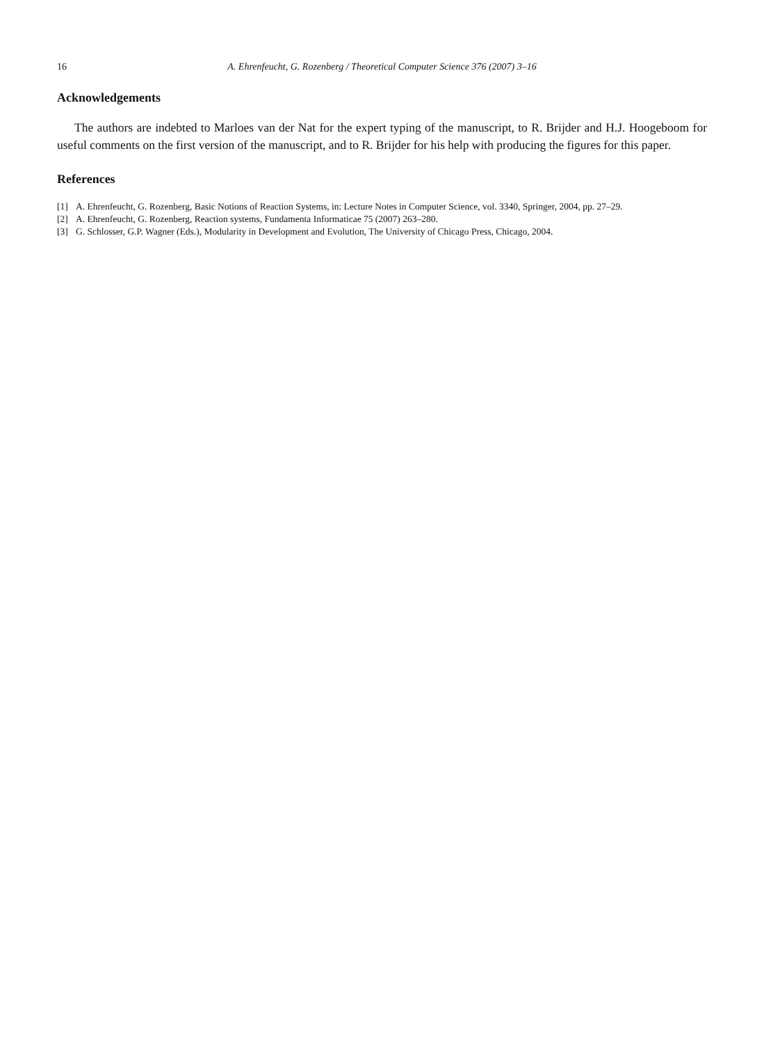16 A. Ehrenfeucht, G. Rozenberg / Theoretical Computer Science 376 (2007) 3–16
Acknowledgements
The authors are indebted to Marloes van der Nat for the expert typing of the manuscript, to R. Brijder and H.J. Hoogeboom for useful comments on the first version of the manuscript, and to R. Brijder for his help with producing the figures for this paper.
References
[1] A. Ehrenfeucht, G. Rozenberg, Basic Notions of Reaction Systems, in: Lecture Notes in Computer Science, vol. 3340, Springer, 2004, pp. 27–29.
[2] A. Ehrenfeucht, G. Rozenberg, Reaction systems, Fundamenta Informaticae 75 (2007) 263–280.
[3] G. Schlosser, G.P. Wagner (Eds.), Modularity in Development and Evolution, The University of Chicago Press, Chicago, 2004.